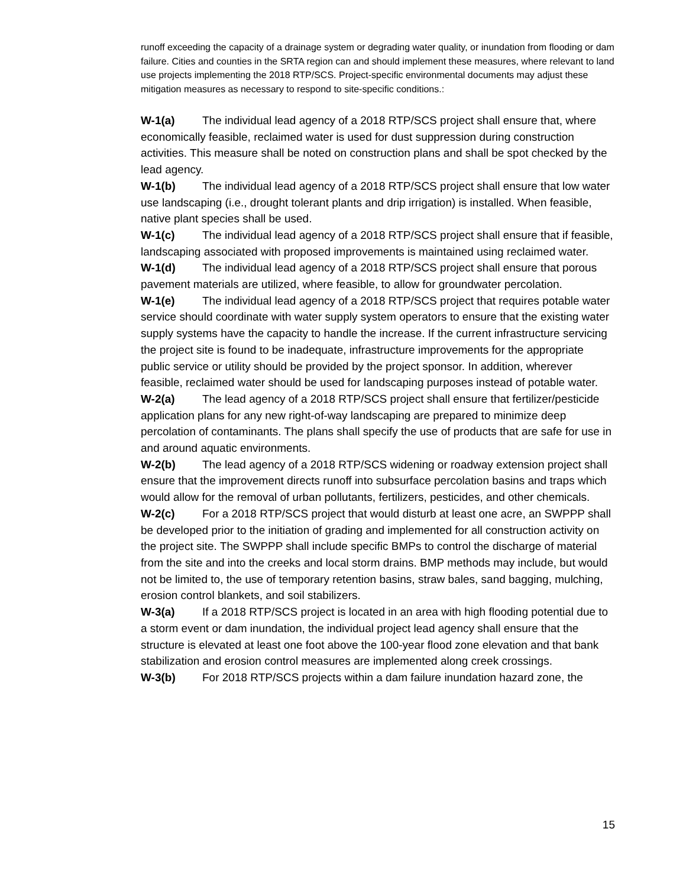runoff exceeding the capacity of a drainage system or degrading water quality, or inundation from flooding or dam failure. Cities and counties in the SRTA region can and should implement these measures, where relevant to land use projects implementing the 2018 RTP/SCS. Project-specific environmental documents may adjust these mitigation measures as necessary to respond to site-specific conditions.:
W-1(a) The individual lead agency of a 2018 RTP/SCS project shall ensure that, where economically feasible, reclaimed water is used for dust suppression during construction activities. This measure shall be noted on construction plans and shall be spot checked by the lead agency.
W-1(b) The individual lead agency of a 2018 RTP/SCS project shall ensure that low water use landscaping (i.e., drought tolerant plants and drip irrigation) is installed. When feasible, native plant species shall be used.
W-1(c) The individual lead agency of a 2018 RTP/SCS project shall ensure that if feasible, landscaping associated with proposed improvements is maintained using reclaimed water.
W-1(d) The individual lead agency of a 2018 RTP/SCS project shall ensure that porous pavement materials are utilized, where feasible, to allow for groundwater percolation.
W-1(e) The individual lead agency of a 2018 RTP/SCS project that requires potable water service should coordinate with water supply system operators to ensure that the existing water supply systems have the capacity to handle the increase. If the current infrastructure servicing the project site is found to be inadequate, infrastructure improvements for the appropriate public service or utility should be provided by the project sponsor. In addition, wherever feasible, reclaimed water should be used for landscaping purposes instead of potable water.
W-2(a) The lead agency of a 2018 RTP/SCS project shall ensure that fertilizer/pesticide application plans for any new right-of-way landscaping are prepared to minimize deep percolation of contaminants. The plans shall specify the use of products that are safe for use in and around aquatic environments.
W-2(b) The lead agency of a 2018 RTP/SCS widening or roadway extension project shall ensure that the improvement directs runoff into subsurface percolation basins and traps which would allow for the removal of urban pollutants, fertilizers, pesticides, and other chemicals.
W-2(c) For a 2018 RTP/SCS project that would disturb at least one acre, an SWPPP shall be developed prior to the initiation of grading and implemented for all construction activity on the project site. The SWPPP shall include specific BMPs to control the discharge of material from the site and into the creeks and local storm drains. BMP methods may include, but would not be limited to, the use of temporary retention basins, straw bales, sand bagging, mulching, erosion control blankets, and soil stabilizers.
W-3(a) If a 2018 RTP/SCS project is located in an area with high flooding potential due to a storm event or dam inundation, the individual project lead agency shall ensure that the structure is elevated at least one foot above the 100-year flood zone elevation and that bank stabilization and erosion control measures are implemented along creek crossings.
W-3(b) For 2018 RTP/SCS projects within a dam failure inundation hazard zone, the
15